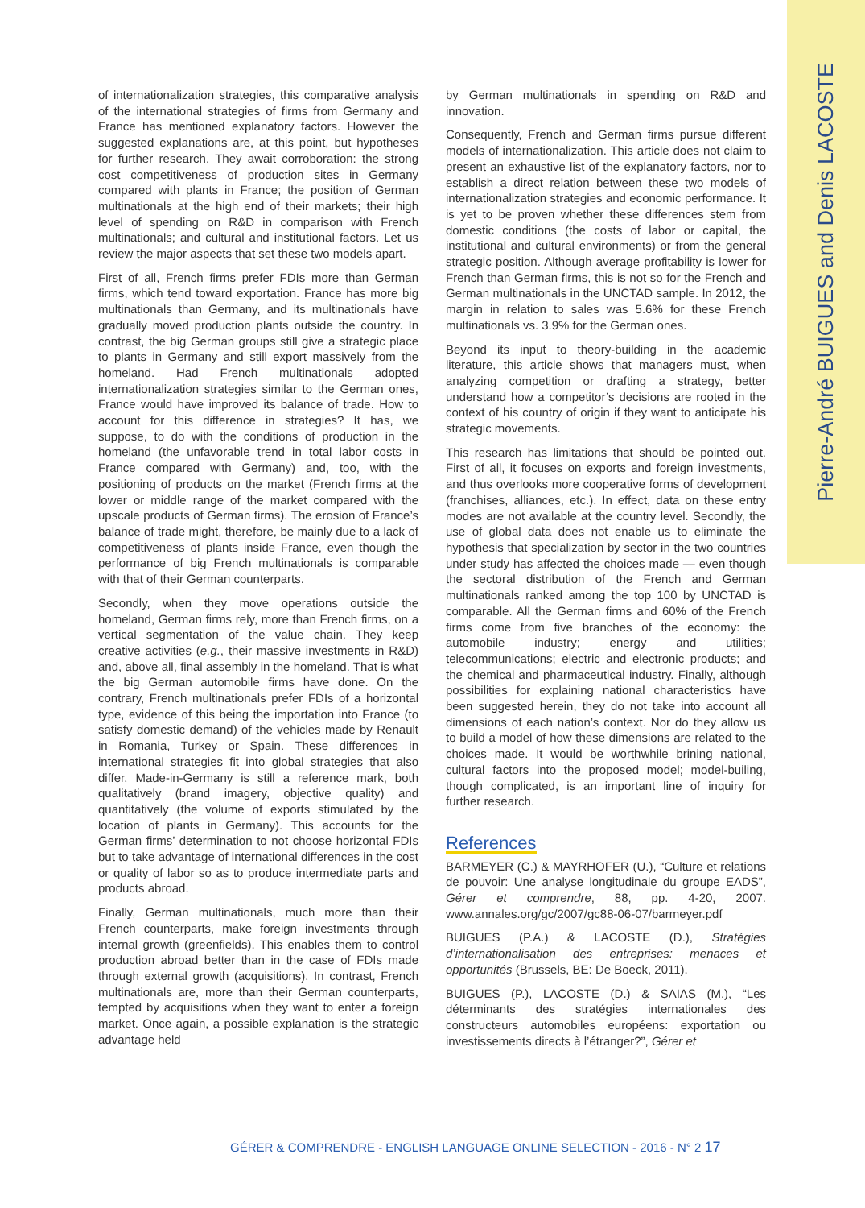Pierre-André BUIGUES and Denis LACOSTE
of internationalization strategies, this comparative analysis of the international strategies of firms from Germany and France has mentioned explanatory factors. However the suggested explanations are, at this point, but hypotheses for further research. They await corroboration: the strong cost competitiveness of production sites in Germany compared with plants in France; the position of German multinationals at the high end of their markets; their high level of spending on R&D in comparison with French multinationals; and cultural and institutional factors. Let us review the major aspects that set these two models apart.
First of all, French firms prefer FDIs more than German firms, which tend toward exportation. France has more big multinationals than Germany, and its multinationals have gradually moved production plants outside the country. In contrast, the big German groups still give a strategic place to plants in Germany and still export massively from the homeland. Had French multinationals adopted internationalization strategies similar to the German ones, France would have improved its balance of trade. How to account for this difference in strategies? It has, we suppose, to do with the conditions of production in the homeland (the unfavorable trend in total labor costs in France compared with Germany) and, too, with the positioning of products on the market (French firms at the lower or middle range of the market compared with the upscale products of German firms). The erosion of France’s balance of trade might, therefore, be mainly due to a lack of competitiveness of plants inside France, even though the performance of big French multinationals is comparable with that of their German counterparts.
Secondly, when they move operations outside the homeland, German firms rely, more than French firms, on a vertical segmentation of the value chain. They keep creative activities (e.g., their massive investments in R&D) and, above all, final assembly in the homeland. That is what the big German automobile firms have done. On the contrary, French multinationals prefer FDIs of a horizontal type, evidence of this being the importation into France (to satisfy domestic demand) of the vehicles made by Renault in Romania, Turkey or Spain. These differences in international strategies fit into global strategies that also differ. Made-in-Germany is still a reference mark, both qualitatively (brand imagery, objective quality) and quantitatively (the volume of exports stimulated by the location of plants in Germany). This accounts for the German firms’ determination to not choose horizontal FDIs but to take advantage of international differences in the cost or quality of labor so as to produce intermediate parts and products abroad.
Finally, German multinationals, much more than their French counterparts, make foreign investments through internal growth (greenfields). This enables them to control production abroad better than in the case of FDIs made through external growth (acquisitions). In contrast, French multinationals are, more than their German counterparts, tempted by acquisitions when they want to enter a foreign market. Once again, a possible explanation is the strategic advantage held
by German multinationals in spending on R&D and innovation.
Consequently, French and German firms pursue different models of internationalization. This article does not claim to present an exhaustive list of the explanatory factors, nor to establish a direct relation between these two models of internationalization strategies and economic performance. It is yet to be proven whether these differences stem from domestic conditions (the costs of labor or capital, the institutional and cultural environments) or from the general strategic position. Although average profitability is lower for French than German firms, this is not so for the French and German multinationals in the UNCTAD sample. In 2012, the margin in relation to sales was 5.6% for these French multinationals vs. 3.9% for the German ones.
Beyond its input to theory-building in the academic literature, this article shows that managers must, when analyzing competition or drafting a strategy, better understand how a competitor’s decisions are rooted in the context of his country of origin if they want to anticipate his strategic movements.
This research has limitations that should be pointed out. First of all, it focuses on exports and foreign investments, and thus overlooks more cooperative forms of development (franchises, alliances, etc.). In effect, data on these entry modes are not available at the country level. Secondly, the use of global data does not enable us to eliminate the hypothesis that specialization by sector in the two countries under study has affected the choices made — even though the sectoral distribution of the French and German multinationals ranked among the top 100 by UNCTAD is comparable. All the German firms and 60% of the French firms come from five branches of the economy: the automobile industry; energy and utilities; telecommunications; electric and electronic products; and the chemical and pharmaceutical industry. Finally, although possibilities for explaining national characteristics have been suggested herein, they do not take into account all dimensions of each nation’s context. Nor do they allow us to build a model of how these dimensions are related to the choices made. It would be worthwhile brining national, cultural factors into the proposed model; model-builing, though complicated, is an important line of inquiry for further research.
References
BARMEYER (C.) & MAYRHOFER (U.), “Culture et relations de pouvoir: Une analyse longitudinale du groupe EADS”, Gérer et comprendre, 88, pp. 4-20, 2007. www.annales.org/gc/2007/gc88-06-07/barmeyer.pdf
BUIGUES (P.A.) & LACOSTE (D.), Stratégies d’internationalisation des entreprises: menaces et opportunités (Brussels, BE: De Boeck, 2011).
BUIGUES (P.), LACOSTE (D.) & SAIAS (M.), “Les déterminants des stratégies internationales des constructeurs automobiles européens: exportation ou investissements directs à l’étranger?”, Gérer et
GÉRER & COMPRENDRE - ENGLISH LANGUAGE ONLINE SELECTION - 2016 - N° 2 17